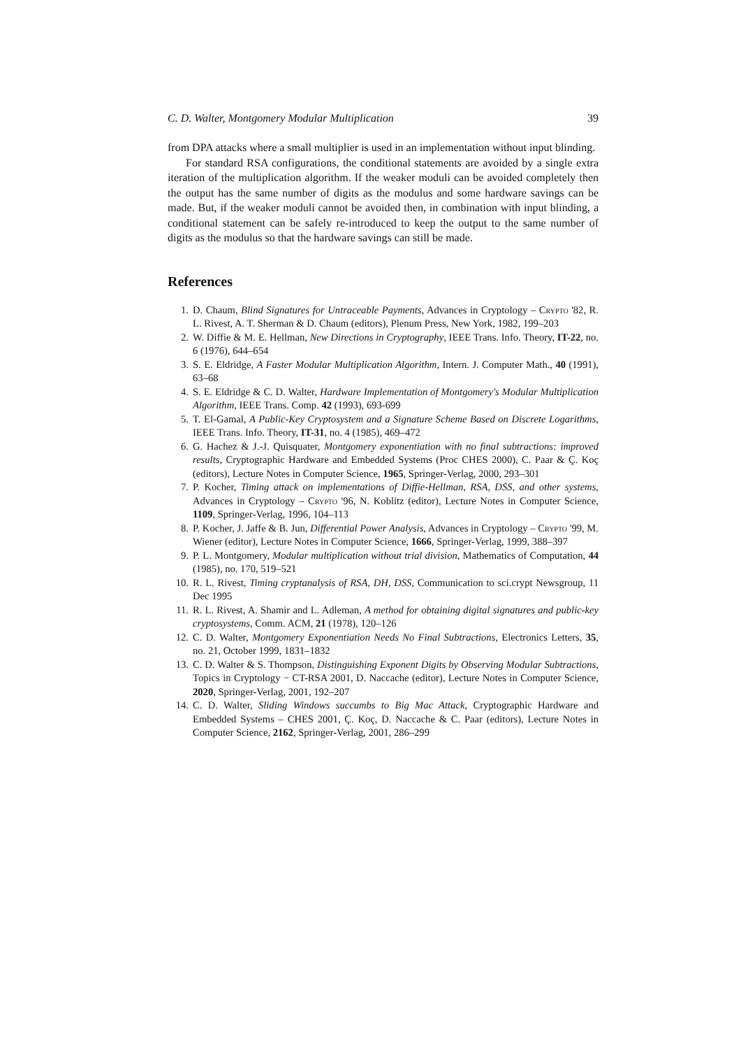C. D. Walter, Montgomery Modular Multiplication 39
from DPA attacks where a small multiplier is used in an implementation without input blinding.
For standard RSA configurations, the conditional statements are avoided by a single extra iteration of the multiplication algorithm. If the weaker moduli can be avoided completely then the output has the same number of digits as the modulus and some hardware savings can be made. But, if the weaker moduli cannot be avoided then, in combination with input blinding, a conditional statement can be safely re-introduced to keep the output to the same number of digits as the modulus so that the hardware savings can still be made.
References
1. D. Chaum, Blind Signatures for Untraceable Payments, Advances in Cryptology – Crypto '82, R. L. Rivest, A. T. Sherman & D. Chaum (editors), Plenum Press, New York, 1982, 199–203
2. W. Diffie & M. E. Hellman, New Directions in Cryptography, IEEE Trans. Info. Theory, IT-22, no. 6 (1976), 644–654
3. S. E. Eldridge, A Faster Modular Multiplication Algorithm, Intern. J. Computer Math., 40 (1991), 63–68
4. S. E. Eldridge & C. D. Walter, Hardware Implementation of Montgomery's Modular Multiplication Algorithm, IEEE Trans. Comp. 42 (1993), 693-699
5. T. El-Gamal, A Public-Key Cryptosystem and a Signature Scheme Based on Discrete Logarithms, IEEE Trans. Info. Theory, IT-31, no. 4 (1985), 469–472
6. G. Hachez & J.-J. Quisquater, Montgomery exponentiation with no final subtractions: improved results, Cryptographic Hardware and Embedded Systems (Proc CHES 2000), C. Paar & Ç. Koç (editors), Lecture Notes in Computer Science, 1965, Springer-Verlag, 2000, 293–301
7. P. Kocher, Timing attack on implementations of Diffie-Hellman, RSA, DSS, and other systems, Advances in Cryptology – Crypto '96, N. Koblitz (editor), Lecture Notes in Computer Science, 1109, Springer-Verlag, 1996, 104–113
8. P. Kocher, J. Jaffe & B. Jun, Differential Power Analysis, Advances in Cryptology – Crypto '99, M. Wiener (editor), Lecture Notes in Computer Science, 1666, Springer-Verlag, 1999, 388–397
9. P. L. Montgomery, Modular multiplication without trial division, Mathematics of Computation, 44 (1985), no. 170, 519–521
10. R. L. Rivest, Timing cryptanalysis of RSA, DH, DSS, Communication to sci.crypt Newsgroup, 11 Dec 1995
11. R. L. Rivest, A. Shamir and L. Adleman, A method for obtaining digital signatures and public-key cryptosystems, Comm. ACM, 21 (1978), 120–126
12. C. D. Walter, Montgomery Exponentiation Needs No Final Subtractions, Electronics Letters, 35, no. 21, October 1999, 1831–1832
13. C. D. Walter & S. Thompson, Distinguishing Exponent Digits by Observing Modular Subtractions, Topics in Cryptology − CT-RSA 2001, D. Naccache (editor), Lecture Notes in Computer Science, 2020, Springer-Verlag, 2001, 192–207
14. C. D. Walter, Sliding Windows succumbs to Big Mac Attack, Cryptographic Hardware and Embedded Systems – CHES 2001, Ç. Koç, D. Naccache & C. Paar (editors), Lecture Notes in Computer Science, 2162, Springer-Verlag, 2001, 286–299